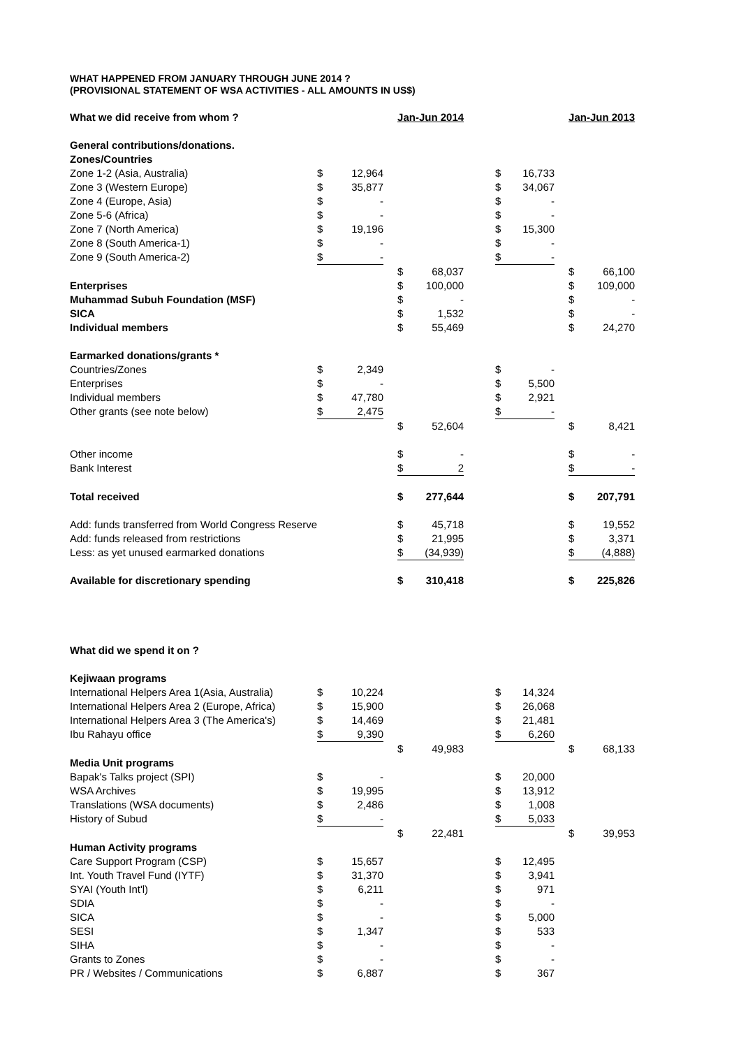WHAT HAPPENED FROM JANUARY THROUGH JUNE 2014 ?
(PROVISIONAL STATEMENT OF WSA ACTIVITIES - ALL AMOUNTS IN US$)
| What we did receive from whom ? | | | | Jan-Jun 2014 | | | | | | Jan-Jun 2013 | |
| --- | --- | --- | --- | --- | --- | --- | --- | --- | --- | --- | --- |
| General contributions/donations. | | | | | | | | | | | |
| Zones/Countries | | | | | | | | | | | |
| Zone 1-2 (Asia, Australia) | $ | 12,964 | | | | | $ | 16,733 | | | |
| Zone 3 (Western Europe) | $ | 35,877 | | | | | $ | 34,067 | | | |
| Zone 4 (Europe, Asia) | $ | - | | | | | $ | - | | | |
| Zone 5-6 (Africa) | $ | - | | | | | $ | - | | | |
| Zone 7 (North America) | $ | 19,196 | | | | | $ | 15,300 | | | |
| Zone 8 (South America-1) | $ | - | | | | | $ | - | | | |
| Zone 9 (South America-2) | $ | - | | | | | $ | - | | | |
| | | | | $ | 68,037 | | | | | $ | 66,100 |
| Enterprises | | | | $ | 100,000 | | | | | $ | 109,000 |
| Muhammad Subuh Foundation (MSF) | | | | $ | - | | | | | $ | - |
| SICA | | | | $ | 1,532 | | | | | $ | - |
| Individual members | | | | $ | 55,469 | | | | | $ | 24,270 |
| Earmarked donations/grants * | | | | | | | | | | | |
| Countries/Zones | $ | 2,349 | | | | | $ | - | | | |
| Enterprises | $ | - | | | | | $ | 5,500 | | | |
| Individual members | $ | 47,780 | | | | | $ | 2,921 | | | |
| Other grants (see note below) | $ | 2,475 | | | | | $ | - | | | |
| | | | | $ | 52,604 | | | | | $ | 8,421 |
| Other income | | | | $ | - | | | | | $ | - |
| Bank Interest | | | | $ | 2 | | | | | $ | - |
| Total received | | | | $ | 277,644 | | | | | $ | 207,791 |
| Add: funds transferred from World Congress Reserve | | | | $ | 45,718 | | | | | $ | 19,552 |
| Add: funds released from restrictions | | | | $ | 21,995 | | | | | $ | 3,371 |
| Less: as yet unused earmarked donations | | | | $ | (34,939) | | | | | $ | (4,888) |
| Available for discretionary spending | | | | $ | 310,418 | | | | | $ | 225,826 |
| What did we spend it on ? | | | | | | | | | | | |
| Kejiwaan programs | | | | | | | | | | | |
| International Helpers Area 1(Asia, Australia) | $ | 10,224 | | | | | $ | 14,324 | | | |
| International Helpers Area 2 (Europe, Africa) | $ | 15,900 | | | | | $ | 26,068 | | | |
| International Helpers Area 3 (The America's) | $ | 14,469 | | | | | $ | 21,481 | | | |
| Ibu Rahayu office | $ | 9,390 | | | | | $ | 6,260 | | | |
| | | | | $ | 49,983 | | | | | $ | 68,133 |
| Media Unit programs | | | | | | | | | | | |
| Bapak's Talks project (SPI) | $ | - | | | | | $ | 20,000 | | | |
| WSA Archives | $ | 19,995 | | | | | $ | 13,912 | | | |
| Translations (WSA documents) | $ | 2,486 | | | | | $ | 1,008 | | | |
| History of Subud | $ | - | | | | | $ | 5,033 | | | |
| | | | | $ | 22,481 | | | | | $ | 39,953 |
| Human Activity programs | | | | | | | | | | | |
| Care Support Program (CSP) | $ | 15,657 | | | | | $ | 12,495 | | | |
| Int. Youth Travel Fund (IYTF) | $ | 31,370 | | | | | $ | 3,941 | | | |
| SYAI (Youth Int'l) | $ | 6,211 | | | | | $ | 971 | | | |
| SDIA | $ | - | | | | | $ | - | | | |
| SICA | $ | - | | | | | $ | 5,000 | | | |
| SESI | $ | 1,347 | | | | | $ | 533 | | | |
| SIHA | $ | - | | | | | $ | - | | | |
| Grants to Zones | $ | - | | | | | $ | - | | | |
| PR / Websites / Communications | $ | 6,887 | | | | | $ | 367 | | | |